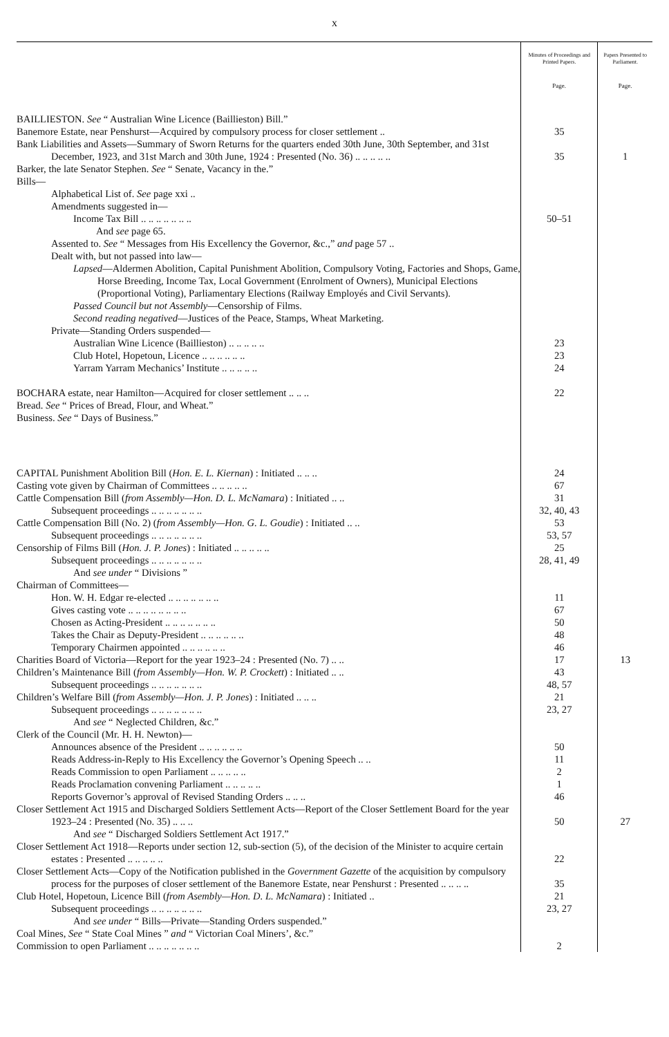x
| | Minutes of Proceedings and Printed Papers. | Papers Presented to Parliament. |
| --- | --- | --- |
| | Page. | Page. |
| BAILLIESTON. See “ Australian Wine Licence (Baillieston) Bill.” | | |
| Banemore Estate, near Penshurst—Acquired by compulsory process for closer settlement .. | 35 | |
| Bank Liabilities and Assets—Summary of Sworn Returns for the quarters ended 30th June, 30th September, and 31st December, 1923, and 31st March and 30th June, 1924 : Presented (No. 36) .. .. .. .. .. | 35 | 1 |
| Barker, the late Senator Stephen. See “ Senate, Vacancy in the.” | | |
| Bills— | | |
| Alphabetical List of. See page xxi .. | | |
| Amendments suggested in— | | |
| Income Tax Bill .. .. .. .. .. .. .. | 50–51 | |
| And see page 65. | | |
| Assented to. See “ Messages from His Excellency the Governor, &c.,” and page 57 .. | | |
| Dealt with, but not passed into law— | | |
| Lapsed —Aldermen Abolition, Capital Punishment Abolition, Compulsory Voting, Factories and Shops, Game, Horse Breeding, Income Tax, Local Government (Enrolment of Owners), Municipal Elections (Proportional Voting), Parliamentary Elections (Railway Employés and Civil Servants). | | |
| Passed Council but not Assembly —Censorship of Films. | | |
| Second reading negatived —Justices of the Peace, Stamps, Wheat Marketing. | | |
| Private—Standing Orders suspended— | | |
| Australian Wine Licence (Baillieston) .. .. .. .. .. | 23 | |
| Club Hotel, Hopetoun, Licence .. .. .. .. .. .. | 23 | |
| Yarram Yarram Mechanics’ Institute .. .. .. .. .. | 24 | |
| BOCHARA estate, near Hamilton—Acquired for closer settlement .. .. .. | 22 | |
| Bread. See “ Prices of Bread, Flour, and Wheat.” | | |
| Business. See “ Days of Business.” | | |
| CAPITAL Punishment Abolition Bill ( Hon. E. L. Kiernan ) : Initiated .. .. .. | 24 | |
| Casting vote given by Chairman of Committees .. .. .. .. .. | 67 | |
| Cattle Compensation Bill ( from Assembly—Hon. D. L. McNamara ) : Initiated .. .. | 31 | |
| Subsequent proceedings .. .. .. .. .. .. .. | 32, 40, 43 | |
| Cattle Compensation Bill (No. 2) ( from Assembly—Hon. G. L. Goudie ) : Initiated .. .. | 53 | |
| Subsequent proceedings .. .. .. .. .. .. .. | 53, 57 | |
| Censorship of Films Bill ( Hon. J. P. Jones ) : Initiated .. .. .. .. .. | 25 | |
| Subsequent proceedings .. .. .. .. .. .. .. | 28, 41, 49 | |
| And see under “ Divisions ” | | |
| Chairman of Committees— | | |
| Hon. W. H. Edgar re-elected .. .. .. .. .. .. .. | 11 | |
| Gives casting vote .. .. .. .. .. .. .. .. | 67 | |
| Chosen as Acting-President .. .. .. .. .. .. .. | 50 | |
| Takes the Chair as Deputy-President .. .. .. .. .. .. | 48 | |
| Temporary Chairmen appointed .. .. .. .. .. .. | 46 | |
| Charities Board of Victoria—Report for the year 1923–24 : Presented (No. 7) .. .. | 17 | 13 |
| Children’s Maintenance Bill ( from Assembly—Hon. W. P. Crockett ) : Initiated .. .. | 43 | |
| Subsequent proceedings .. .. .. .. .. .. .. | 48, 57 | |
| Children’s Welfare Bill ( from Assembly—Hon. J. P. Jones ) : Initiated .. .. .. | 21 | |
| Subsequent proceedings .. .. .. .. .. .. .. | 23, 27 | |
| And see “ Neglected Children, &c.” | | |
| Clerk of the Council (Mr. H. H. Newton)— | | |
| Announces absence of the President .. .. .. .. .. .. | 50 | |
| Reads Address-in-Reply to His Excellency the Governor’s Opening Speech .. .. | 11 | |
| Reads Commission to open Parliament .. .. .. .. .. | 2 | |
| Reads Proclamation convening Parliament .. .. .. .. .. | 1 | |
| Reports Governor’s approval of Revised Standing Orders .. .. .. | 46 | |
| Closer Settlement Act 1915 and Discharged Soldiers Settlement Acts—Report of the Closer Settlement Board for the year 1923–24 : Presented (No. 35) .. .. .. | 50 | 27 |
| And see “ Discharged Soldiers Settlement Act 1917.” | | |
| Closer Settlement Act 1918—Reports under section 12, sub-section (5), of the decision of the Minister to acquire certain estates : Presented .. .. .. .. .. | 22 | |
| Closer Settlement Acts—Copy of the Notification published in the Government Gazette of the acquisition by compulsory process for the purposes of closer settlement of the Banemore Estate, near Penshurst : Presented .. .. .. .. | 35 | |
| Club Hotel, Hopetoun, Licence Bill ( from Asembly—Hon. D. L. McNamara ) : Initiated .. | 21 | |
| Subsequent proceedings .. .. .. .. .. .. .. | 23, 27 | |
| And see under “ Bills—Private—Standing Orders suspended.” | | |
| Coal Mines, See “ State Coal Mines ” and “ Victorian Coal Miners’, &c.” | | |
| Commission to open Parliament .. .. .. .. .. .. .. | 2 | |